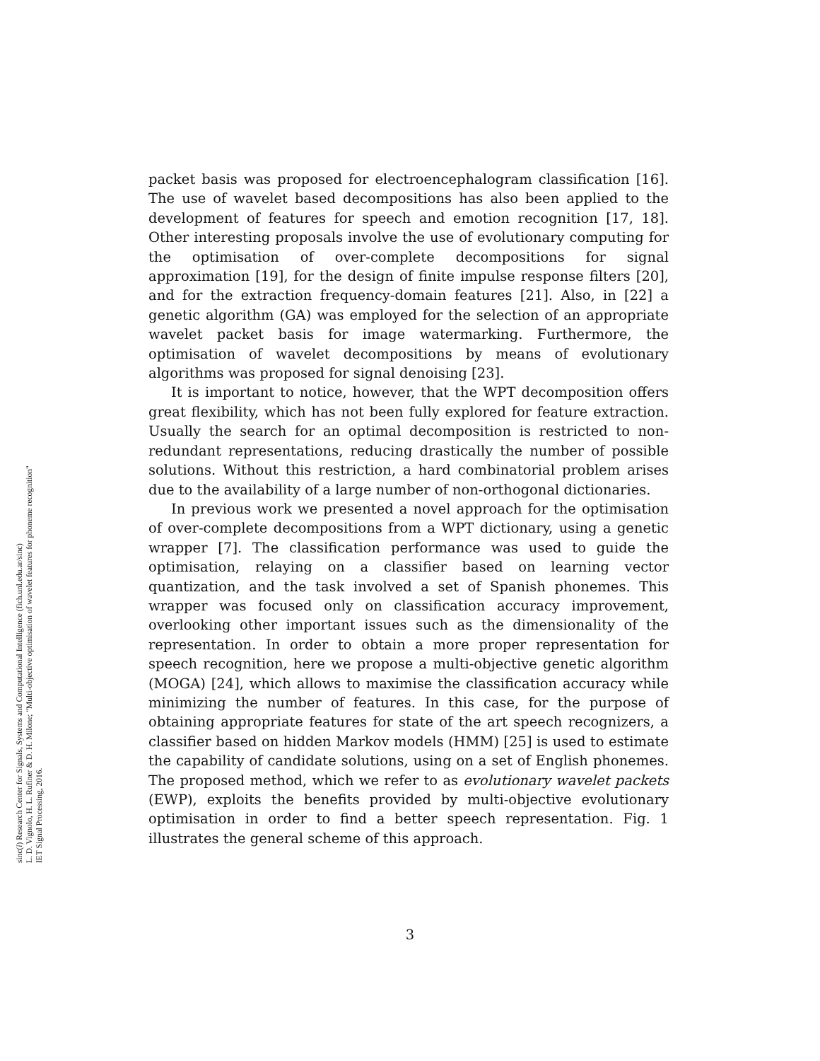packet basis was proposed for electroencephalogram classification [16]. The use of wavelet based decompositions has also been applied to the development of features for speech and emotion recognition [17, 18]. Other interesting proposals involve the use of evolutionary computing for the optimisation of over-complete decompositions for signal approximation [19], for the design of finite impulse response filters [20], and for the extraction frequency-domain features [21]. Also, in [22] a genetic algorithm (GA) was employed for the selection of an appropriate wavelet packet basis for image watermarking. Furthermore, the optimisation of wavelet decompositions by means of evolutionary algorithms was proposed for signal denoising [23].
It is important to notice, however, that the WPT decomposition offers great flexibility, which has not been fully explored for feature extraction. Usually the search for an optimal decomposition is restricted to non-redundant representations, reducing drastically the number of possible solutions. Without this restriction, a hard combinatorial problem arises due to the availability of a large number of non-orthogonal dictionaries.
In previous work we presented a novel approach for the optimisation of over-complete decompositions from a WPT dictionary, using a genetic wrapper [7]. The classification performance was used to guide the optimisation, relaying on a classifier based on learning vector quantization, and the task involved a set of Spanish phonemes. This wrapper was focused only on classification accuracy improvement, overlooking other important issues such as the dimensionality of the representation. In order to obtain a more proper representation for speech recognition, here we propose a multi-objective genetic algorithm (MOGA) [24], which allows to maximise the classification accuracy while minimizing the number of features. In this case, for the purpose of obtaining appropriate features for state of the art speech recognizers, a classifier based on hidden Markov models (HMM) [25] is used to estimate the capability of candidate solutions, using on a set of English phonemes. The proposed method, which we refer to as evolutionary wavelet packets (EWP), exploits the benefits provided by multi-objective evolutionary optimisation in order to find a better speech representation. Fig. 1 illustrates the general scheme of this approach.
sinc(i) Research Center for Signals, Systems and Computational Intelligence (fich.unl.edu.ar/sinc)
L. D. Vignolo, H. L. Rufiner & D. H. Milone; "Multi-objective optimisation of wavelet features for phoneme recognition"
IET Signal Processing, 2016.
3